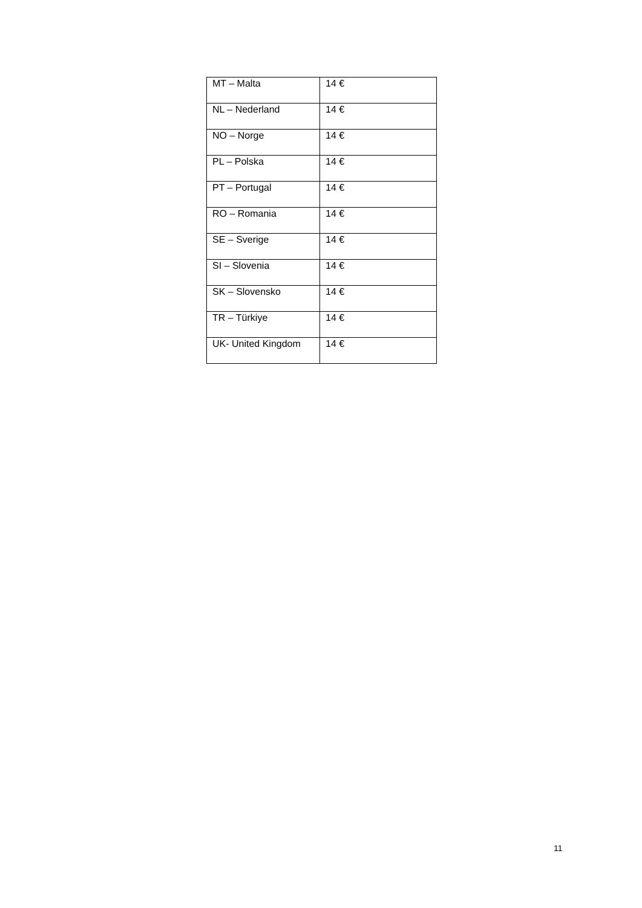| MT – Malta | 14 € |
| NL – Nederland | 14 € |
| NO – Norge | 14 € |
| PL – Polska | 14 € |
| PT – Portugal | 14 € |
| RO – Romania | 14 € |
| SE – Sverige | 14 € |
| SI – Slovenia | 14 € |
| SK – Slovensko | 14 € |
| TR – Türkiye | 14 € |
| UK- United Kingdom | 14 € |
11